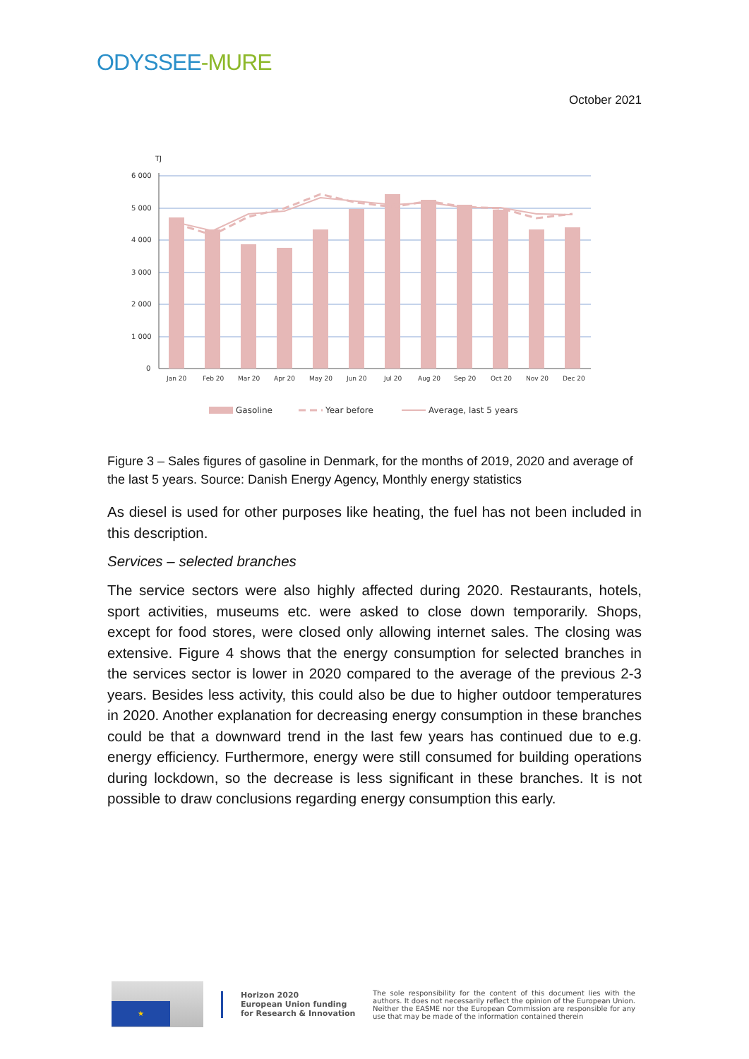ODYSSEE-MURE
October 2021
TJ
6 000
5 000
4 000
3 000
2 000
1 000
0
Jan 20
Feb 20
Mar 20
Apr 20
May 20
Jun 20
Jul 20
Aug 20
Sep 20
Oct 20
Nov 20
Dec 20
Gasoline
Year before
Average, last 5 years
Figure 3 – Sales figures of gasoline in Denmark, for the months of 2019, 2020 and average of the last 5 years. Source: Danish Energy Agency, Monthly energy statistics
As diesel is used for other purposes like heating, the fuel has not been included in this description.
Services – selected branches
The service sectors were also highly affected during 2020. Restaurants, hotels, sport activities, museums etc. were asked to close down temporarily. Shops, except for food stores, were closed only allowing internet sales. The closing was extensive. Figure 4 shows that the energy consumption for selected branches in the services sector is lower in 2020 compared to the average of the previous 2-3 years. Besides less activity, this could also be due to higher outdoor temperatures in 2020. Another explanation for decreasing energy consumption in these branches could be that a downward trend in the last few years has continued due to e.g. energy efficiency. Furthermore, energy were still consumed for building operations during lockdown, so the decrease is less significant in these branches. It is not possible to draw conclusions regarding energy consumption this early.
★
Horizon 2020
European Union funding
for Research & Innovation
The sole responsibility for the content of this document lies with the authors. It does not necessarily reflect the opinion of the European Union. Neither the EASME nor the European Commission are responsible for any use that may be made of the information contained therein